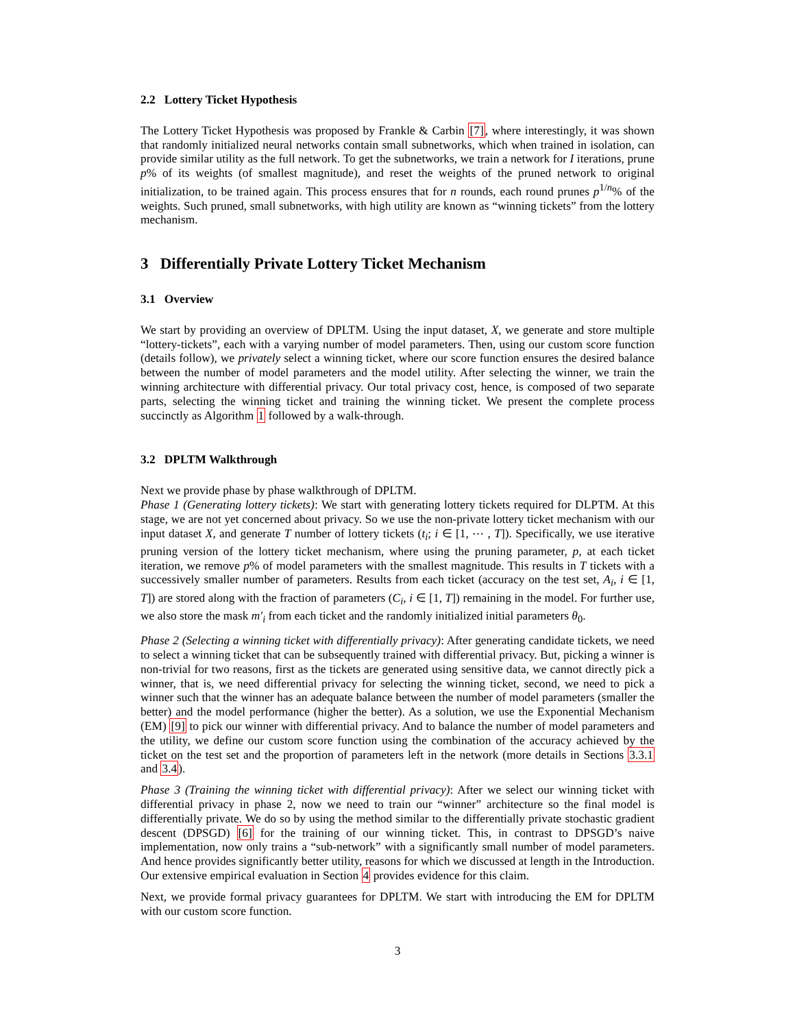2.2 Lottery Ticket Hypothesis
The Lottery Ticket Hypothesis was proposed by Frankle & Carbin [7], where interestingly, it was shown that randomly initialized neural networks contain small subnetworks, which when trained in isolation, can provide similar utility as the full network. To get the subnetworks, we train a network for I iterations, prune p% of its weights (of smallest magnitude), and reset the weights of the pruned network to original initialization, to be trained again. This process ensures that for n rounds, each round prunes p<sup>1/n</sup>% of the weights. Such pruned, small subnetworks, with high utility are known as “winning tickets” from the lottery mechanism.
3 Differentially Private Lottery Ticket Mechanism
3.1 Overview
We start by providing an overview of DPLTM. Using the input dataset, X, we generate and store multiple “lottery-tickets”, each with a varying number of model parameters. Then, using our custom score function (details follow), we privately select a winning ticket, where our score function ensures the desired balance between the number of model parameters and the model utility. After selecting the winner, we train the winning architecture with differential privacy. Our total privacy cost, hence, is composed of two separate parts, selecting the winning ticket and training the winning ticket. We present the complete process succinctly as Algorithm 1 followed by a walk-through.
3.2 DPLTM Walkthrough
Next we provide phase by phase walkthrough of DPLTM.
Phase 1 (Generating lottery tickets): We start with generating lottery tickets required for DLPTM. At this stage, we are not yet concerned about privacy. So we use the non-private lottery ticket mechanism with our input dataset X, and generate T number of lottery tickets (t<sub>i</sub>; i ∈ [1, ⋯ , T]). Specifically, we use iterative pruning version of the lottery ticket mechanism, where using the pruning parameter, p, at each ticket iteration, we remove p% of model parameters with the smallest magnitude. This results in T tickets with a successively smaller number of parameters. Results from each ticket (accuracy on the test set, A<sub>i</sub>, i ∈ [1, T]) are stored along with the fraction of parameters (C<sub>i</sub>, i ∈ [1, T]) remaining in the model. For further use, we also store the mask m′<sub>i</sub> from each ticket and the randomly initialized initial parameters θ<sub>0</sub>.
Phase 2 (Selecting a winning ticket with differentially privacy): After generating candidate tickets, we need to select a winning ticket that can be subsequently trained with differential privacy. But, picking a winner is non-trivial for two reasons, first as the tickets are generated using sensitive data, we cannot directly pick a winner, that is, we need differential privacy for selecting the winning ticket, second, we need to pick a winner such that the winner has an adequate balance between the number of model parameters (smaller the better) and the model performance (higher the better). As a solution, we use the Exponential Mechanism (EM) [9] to pick our winner with differential privacy. And to balance the number of model parameters and the utility, we define our custom score function using the combination of the accuracy achieved by the ticket on the test set and the proportion of parameters left in the network (more details in Sections 3.3.1 and 3.4).
Phase 3 (Training the winning ticket with differential privacy): After we select our winning ticket with differential privacy in phase 2, now we need to train our “winner” architecture so the final model is differentially private. We do so by using the method similar to the differentially private stochastic gradient descent (DPSGD) [6] for the training of our winning ticket. This, in contrast to DPSGD’s naive implementation, now only trains a “sub-network” with a significantly small number of model parameters. And hence provides significantly better utility, reasons for which we discussed at length in the Introduction. Our extensive empirical evaluation in Section 4 provides evidence for this claim.
Next, we provide formal privacy guarantees for DPLTM. We start with introducing the EM for DPLTM with our custom score function.
3